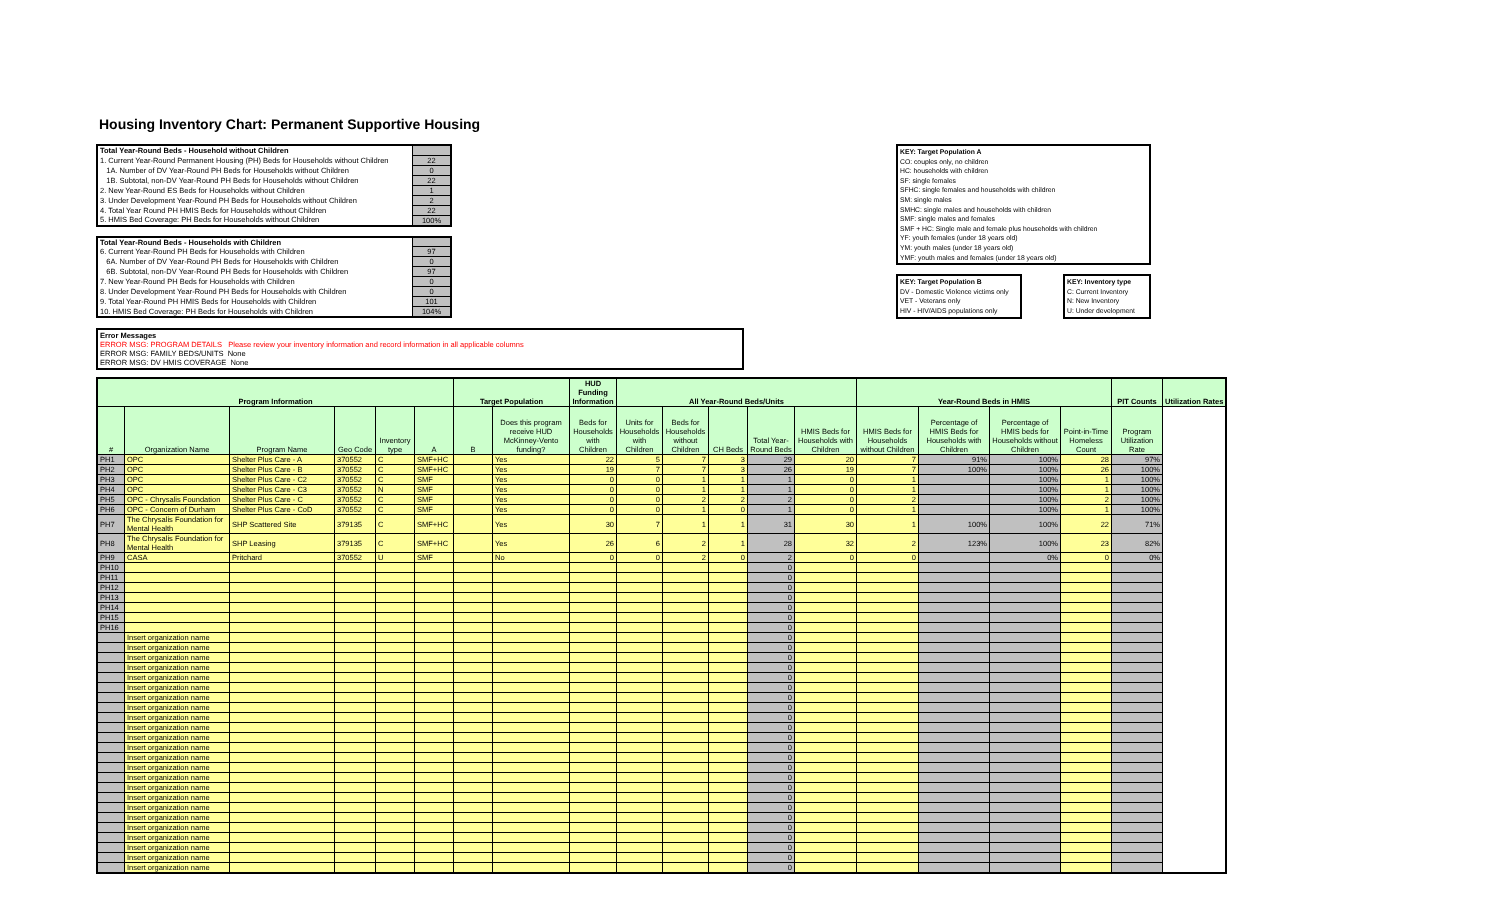Housing Inventory Chart: Permanent Supportive Housing
| Total Year-Round Beds - Household without Children | |
| 1. Current Year-Round Permanent Housing (PH) Beds for Households without Children | 22 |
| 1A. Number of DV Year-Round PH Beds for Households without Children | 0 |
| 1B. Subtotal, non-DV Year-Round PH Beds for Households without Children | 22 |
| 2. New Year-Round ES Beds for Households without Children | 1 |
| 3. Under Development Year-Round PH Beds for Households without Children | 2 |
| 4. Total Year Round PH HMIS Beds for Households without Children | 22 |
| 5. HMIS Bed Coverage: PH Beds for Households without Children | 100% |
| Total Year-Round Beds - Households with Children | |
| 6. Current Year-Round PH Beds for Households with Children | 97 |
| 6A. Number of DV Year-Round PH Beds for Households with Children | 0 |
| 6B. Subtotal, non-DV Year-Round PH Beds for Households with Children | 97 |
| 7. New Year-Round PH Beds for Households with Children | 0 |
| 8. Under Development Year-Round PH Beds for Households with Children | 0 |
| 9. Total Year-Round PH HMIS Beds for Households with Children | 101 |
| 10. HMIS Bed Coverage: PH Beds for Households with Children | 104% |
KEY: Target Population A
CO: couples only, no children
HC: households with children
SF: single females
SFHC: single females and households with children
SM: single males
SMHC: single males and households with children
SMF: single males and females
SMF + HC: Single male and female plus households with children
YF: youth females (under 18 years old)
YM: youth males (under 18 years old)
YMF: youth males and females (under 18 years old)
KEY: Target Population B
DV - Domestic Violence victims only
VET - Veterans only
HIV - HIV/AIDS populations only
KEY: Inventory type
C: Current Inventory
N: New Inventory
U: Under development
Error Messages
ERROR MSG: PROGRAM DETAILS Please review your inventory information and record information in all applicable columns
ERROR MSG: FAMILY BEDS/UNITS None
ERROR MSG: DV HMIS COVERAGE None
| Program Information | | | | | | Target Population | | HUD Funding Information | All Year-Round Beds/Units | | | | | Year-Round Beds in HMIS | | | | PIT Counts | Utilization Rates |
| --- | --- | --- | --- | --- | --- | --- | --- | --- | --- | --- | --- | --- | --- | --- | --- | --- | --- | --- | --- |
| # | Organization Name | Program Name | Geo Code | Inventory type | A | B | Does this program receive HUD McKinney-Vento funding? | Beds for Households with Children | Units for Households with Children | Beds for Households without Children | CH Beds | Total Year-Round Beds | HMIS Beds for Households with Children | HMIS Beds for Households without Children | Percentage of HMIS Beds for Households with Children | Percentage of HMIS beds for Households without Children | Point-in-Time Homeless Count | Program Utilization Rate | |
| PH1 | OPC | Shelter Plus Care - A | 370552 | C | SMF+HC | | Yes | 22 | 5 | 7 | 3 | 29 | 20 | 7 | 91% | 100% | 28 | 97% | |
| PH2 | OPC | Shelter Plus Care - B | 370552 | C | SMF+HC | | Yes | 19 | 7 | 7 | 3 | 26 | 19 | 7 | 100% | 100% | 26 | 100% | |
| PH3 | OPC | Shelter Plus Care - C2 | 370552 | C | SMF | | Yes | 0 | 0 | 1 | 1 | 1 | 0 | 1 | | 100% | 1 | 100% | |
| PH4 | OPC | Shelter Plus Care - C3 | 370552 | N | SMF | | Yes | 0 | 0 | 1 | 1 | 1 | 0 | 1 | | 100% | 1 | 100% | |
| PH5 | OPC - Chrysalis Foundation | Shelter Plus Care - C | 370552 | C | SMF | | Yes | 0 | 0 | 2 | 2 | 2 | 0 | 2 | | 100% | 2 | 100% | |
| PH6 | OPC - Concern of Durham | Shelter Plus Care - CoD | 370552 | C | SMF | | Yes | 0 | 0 | 1 | 0 | 1 | 0 | 1 | | 100% | 1 | 100% | |
| PH7 | The Chrysalis Foundation for Mental Health | SHP Scattered Site | 379135 | C | SMF+HC | | Yes | 30 | 7 | 1 | 1 | 31 | 30 | 1 | 100% | 100% | 22 | 71% | |
| PH8 | The Chrysalis Foundation for Mental Health | SHP Leasing | 379135 | C | SMF+HC | | Yes | 26 | 6 | 2 | 1 | 28 | 32 | 2 | 123% | 100% | 23 | 82% | |
| PH9 | CASA | Pritchard | 370552 | U | SMF | | No | 0 | 0 | 2 | 0 | 2 | 0 | 0 | | 0% | 0 | 0% | |
| PH10 | | | | | | | | | | | | 0 | | | | | | | |
| PH11 | | | | | | | | | | | | 0 | | | | | | | |
| PH12 | | | | | | | | | | | | 0 | | | | | | | |
| PH13 | | | | | | | | | | | | 0 | | | | | | | |
| PH14 | | | | | | | | | | | | 0 | | | | | | | |
| PH15 | | | | | | | | | | | | 0 | | | | | | | |
| PH16 | | | | | | | | | | | | 0 | | | | | | | |
| | Insert organization name | | | | | | | | | | | 0 | | | | | | | |
| | Insert organization name | | | | | | | | | | | 0 | | | | | | | |
| | Insert organization name | | | | | | | | | | | 0 | | | | | | | |
| | Insert organization name | | | | | | | | | | | 0 | | | | | | | |
| | Insert organization name | | | | | | | | | | | 0 | | | | | | | |
| | Insert organization name | | | | | | | | | | | 0 | | | | | | | |
| | Insert organization name | | | | | | | | | | | 0 | | | | | | | |
| | Insert organization name | | | | | | | | | | | 0 | | | | | | | |
| | Insert organization name | | | | | | | | | | | 0 | | | | | | | |
| | Insert organization name | | | | | | | | | | | 0 | | | | | | | |
| | Insert organization name | | | | | | | | | | | 0 | | | | | | | |
| | Insert organization name | | | | | | | | | | | 0 | | | | | | | |
| | Insert organization name | | | | | | | | | | | 0 | | | | | | | |
| | Insert organization name | | | | | | | | | | | 0 | | | | | | | |
| | Insert organization name | | | | | | | | | | | 0 | | | | | | | |
| | Insert organization name | | | | | | | | | | | 0 | | | | | | | |
| | Insert organization name | | | | | | | | | | | 0 | | | | | | | |
| | Insert organization name | | | | | | | | | | | 0 | | | | | | | |
| | Insert organization name | | | | | | | | | | | 0 | | | | | | | |
| | Insert organization name | | | | | | | | | | | 0 | | | | | | | |
| | Insert organization name | | | | | | | | | | | 0 | | | | | | | |
| | Insert organization name | | | | | | | | | | | 0 | | | | | | | |
| | Insert organization name | | | | | | | | | | | 0 | | | | | | | |
| | Insert organization name | | | | | | | | | | | 0 | | | | | | | |